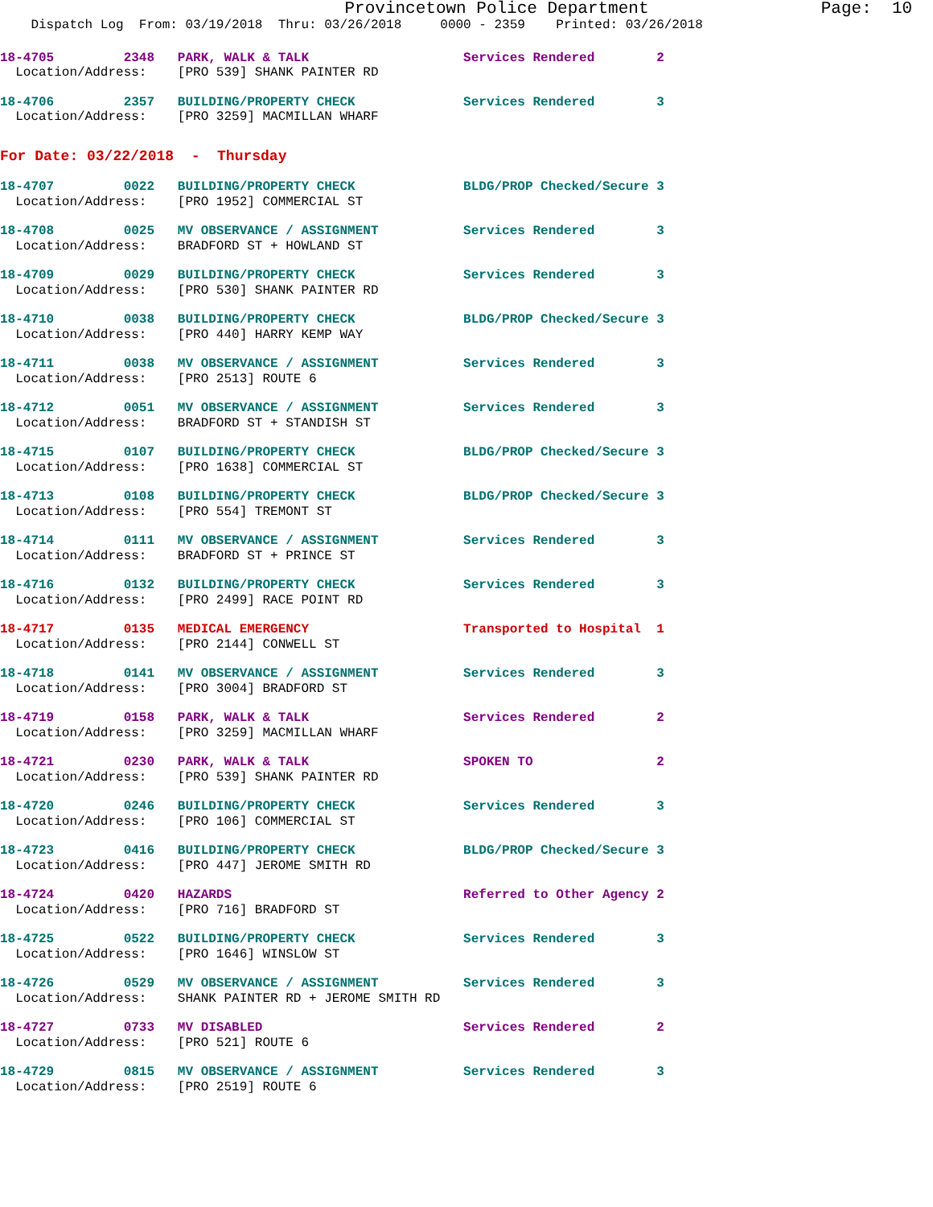Provincetown Police Department                 Page:  10
    Dispatch Log  From: 03/19/2018  Thru: 03/26/2018     0000 - 2359    Printed: 03/26/2018
18-4705         2348   PARK, WALK & TALK                    Services Rendered        2
  Location/Address:    [PRO 539] SHANK PAINTER RD
18-4706         2357   BUILDING/PROPERTY CHECK              Services Rendered        3
  Location/Address:    [PRO 3259] MACMILLAN WHARF
For Date: 03/22/2018  -  Thursday
18-4707         0022   BUILDING/PROPERTY CHECK              BLDG/PROP Checked/Secure 3
  Location/Address:    [PRO 1952] COMMERCIAL ST
18-4708         0025   MV OBSERVANCE / ASSIGNMENT           Services Rendered        3
  Location/Address:    BRADFORD ST + HOWLAND ST
18-4709         0029   BUILDING/PROPERTY CHECK              Services Rendered        3
  Location/Address:    [PRO 530] SHANK PAINTER RD
18-4710         0038   BUILDING/PROPERTY CHECK              BLDG/PROP Checked/Secure 3
  Location/Address:    [PRO 440] HARRY KEMP WAY
18-4711         0038   MV OBSERVANCE / ASSIGNMENT           Services Rendered        3
  Location/Address:    [PRO 2513] ROUTE 6
18-4712         0051   MV OBSERVANCE / ASSIGNMENT           Services Rendered        3
  Location/Address:    BRADFORD ST + STANDISH ST
18-4715         0107   BUILDING/PROPERTY CHECK              BLDG/PROP Checked/Secure 3
  Location/Address:    [PRO 1638] COMMERCIAL ST
18-4713         0108   BUILDING/PROPERTY CHECK              BLDG/PROP Checked/Secure 3
  Location/Address:    [PRO 554] TREMONT ST
18-4714         0111   MV OBSERVANCE / ASSIGNMENT           Services Rendered        3
  Location/Address:    BRADFORD ST + PRINCE ST
18-4716         0132   BUILDING/PROPERTY CHECK              Services Rendered        3
  Location/Address:    [PRO 2499] RACE POINT RD
18-4717         0135   MEDICAL EMERGENCY                    Transported to Hospital  1
  Location/Address:    [PRO 2144] CONWELL ST
18-4718         0141   MV OBSERVANCE / ASSIGNMENT           Services Rendered        3
  Location/Address:    [PRO 3004] BRADFORD ST
18-4719         0158   PARK, WALK & TALK                    Services Rendered        2
  Location/Address:    [PRO 3259] MACMILLAN WHARF
18-4721         0230   PARK, WALK & TALK                    SPOKEN TO                2
  Location/Address:    [PRO 539] SHANK PAINTER RD
18-4720         0246   BUILDING/PROPERTY CHECK              Services Rendered        3
  Location/Address:    [PRO 106] COMMERCIAL ST
18-4723         0416   BUILDING/PROPERTY CHECK              BLDG/PROP Checked/Secure 3
  Location/Address:    [PRO 447] JEROME SMITH RD
18-4724         0420   HAZARDS                              Referred to Other Agency 2
  Location/Address:    [PRO 716] BRADFORD ST
18-4725         0522   BUILDING/PROPERTY CHECK              Services Rendered        3
  Location/Address:    [PRO 1646] WINSLOW ST
18-4726         0529   MV OBSERVANCE / ASSIGNMENT           Services Rendered        3
  Location/Address:    SHANK PAINTER RD + JEROME SMITH RD
18-4727         0733   MV DISABLED                          Services Rendered        2
  Location/Address:    [PRO 521] ROUTE 6
18-4729         0815   MV OBSERVANCE / ASSIGNMENT           Services Rendered        3
  Location/Address:    [PRO 2519] ROUTE 6